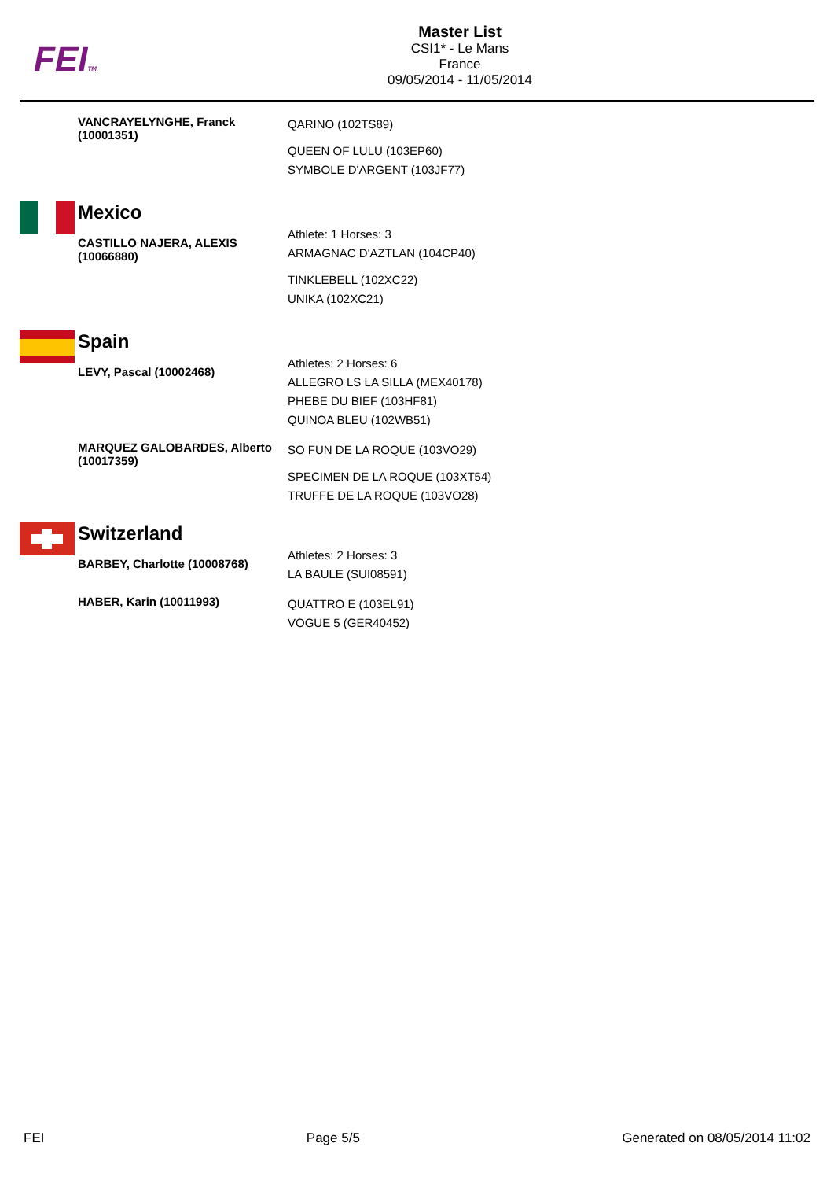FEITM
Master List
CSI1* - Le Mans
France
09/05/2014 - 11/05/2014
VANCRAYELYNGHE, Franck (10001351)
QARINO (102TS89)
QUEEN OF LULU (103EP60)
SYMBOLE D'ARGENT (103JF77)
Mexico
CASTILLO NAJERA, ALEXIS (10066880)
Athlete: 1 Horses: 3
ARMAGNAC D'AZTLAN (104CP40)
TINKLEBELL (102XC22)
UNIKA (102XC21)
Spain
LEVY, Pascal (10002468)
Athletes: 2 Horses: 6
ALLEGRO LS LA SILLA (MEX40178)
PHEBE DU BIEF (103HF81)
QUINOA BLEU (102WB51)
MARQUEZ GALOBARDES, Alberto (10017359)
SO FUN DE LA ROQUE (103VO29)
SPECIMEN DE LA ROQUE (103XT54)
TRUFFE DE LA ROQUE (103VO28)
Switzerland
BARBEY, Charlotte (10008768)
Athletes: 2 Horses: 3
LA BAULE (SUI08591)
HABER, Karin (10011993)
QUATTRO E (103EL91)
VOGUE 5 (GER40452)
FEI Page 5/5 Generated on 08/05/2014 11:02